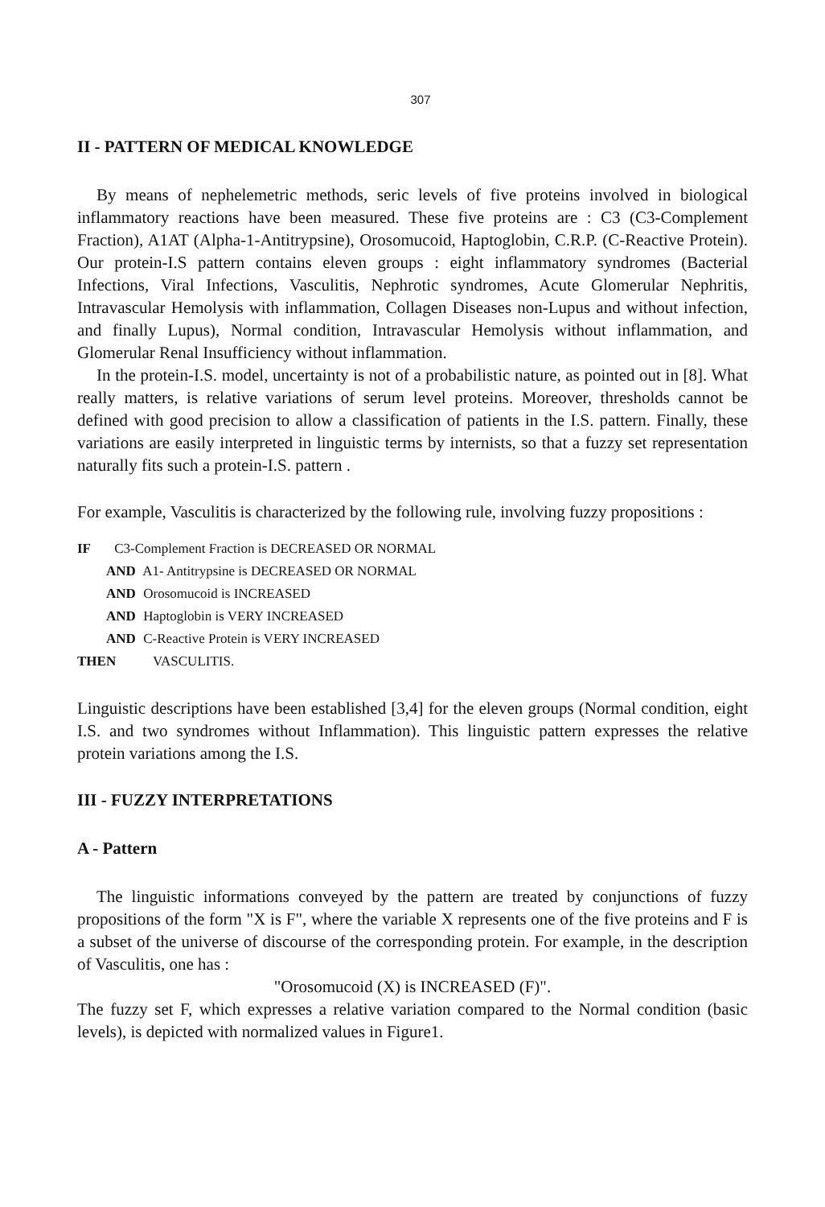307
II - PATTERN OF MEDICAL KNOWLEDGE
By means of nephelemetric methods, seric levels of five proteins involved in biological inflammatory reactions have been measured. These five proteins are : C3 (C3-Complement Fraction), A1AT (Alpha-1-Antitrypsine), Orosomucoid, Haptoglobin, C.R.P. (C-Reactive Protein). Our protein-I.S pattern contains eleven groups : eight inflammatory syndromes (Bacterial Infections, Viral Infections, Vasculitis, Nephrotic syndromes, Acute Glomerular Nephritis, Intravascular Hemolysis with inflammation, Collagen Diseases non-Lupus and without infection, and finally Lupus), Normal condition, Intravascular Hemolysis without inflammation, and Glomerular Renal Insufficiency without inflammation.
In the protein-I.S. model, uncertainty is not of a probabilistic nature, as pointed out in [8]. What really matters, is relative variations of serum level proteins. Moreover, thresholds cannot be defined with good precision to allow a classification of patients in the I.S. pattern. Finally, these variations are easily interpreted in linguistic terms by internists, so that a fuzzy set representation naturally fits such a protein-I.S. pattern .
For example, Vasculitis is characterized by the following rule, involving fuzzy propositions :
IF C3-Complement Fraction is DECREASED OR NORMAL
AND A1- Antitrypsine is DECREASED OR NORMAL
AND Orosomucoid is INCREASED
AND Haptoglobin is VERY INCREASED
AND C-Reactive Protein is VERY INCREASED
THEN VASCULITIS.
Linguistic descriptions have been established [3,4] for the eleven groups (Normal condition, eight I.S. and two syndromes without Inflammation). This linguistic pattern expresses the relative protein variations among the I.S.
III - FUZZY INTERPRETATIONS
A - Pattern
The linguistic informations conveyed by the pattern are treated by conjunctions of fuzzy propositions of the form "X is F", where the variable X represents one of the five proteins and F is a subset of the universe of discourse of the corresponding protein. For example, in the description of Vasculitis, one has :
"Orosomucoid (X) is INCREASED (F)".
The fuzzy set F, which expresses a relative variation compared to the Normal condition (basic levels), is depicted with normalized values in Figure1.